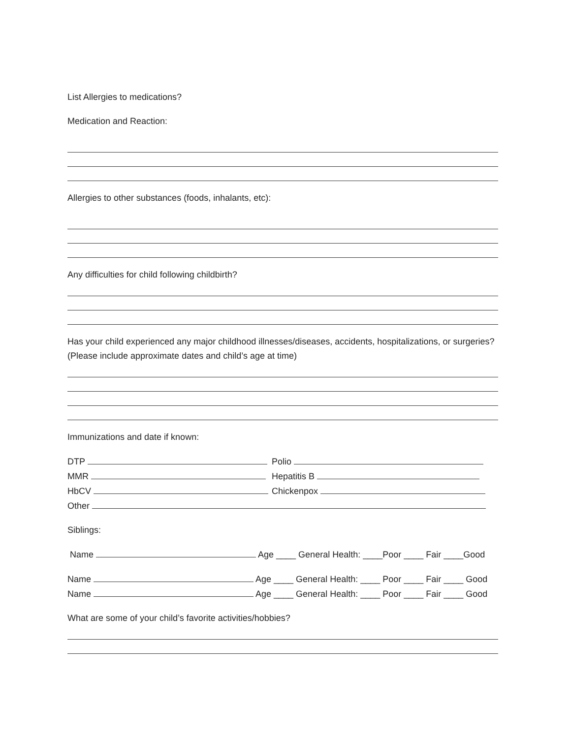List Allergies to medications?
Medication and Reaction:
Allergies to other substances (foods, inhalants, etc):
Any difficulties for child following childbirth?
Has your child experienced any major childhood illnesses/diseases, accidents, hospitalizations, or surgeries? (Please include approximate dates and child’s age at time)
Immunizations and date if known:
DTP Polio
MMR Hepatitis B
HbCV Chickenpox
Other
Siblings:
Name Age ____ General Health: ____Poor ____ Fair ____Good
Name Age ____ General Health: ____ Poor ____ Fair ____ Good
Name Age ____ General Health: ____ Poor ____ Fair ____ Good
What are some of your child’s favorite activities/hobbies?